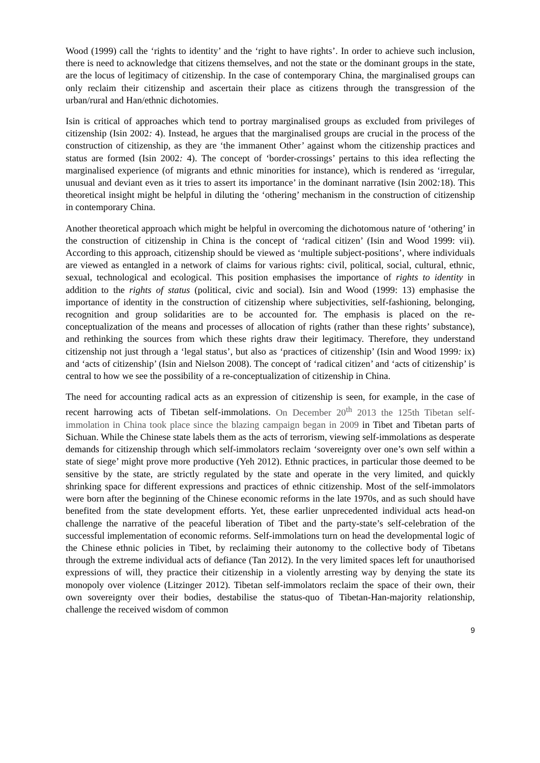Wood (1999) call the ‘rights to identity’ and the ‘right to have rights’. In order to achieve such inclusion, there is need to acknowledge that citizens themselves, and not the state or the dominant groups in the state, are the locus of legitimacy of citizenship. In the case of contemporary China, the marginalised groups can only reclaim their citizenship and ascertain their place as citizens through the transgression of the urban/rural and Han/ethnic dichotomies.
Isin is critical of approaches which tend to portray marginalised groups as excluded from privileges of citizenship (Isin 2002: 4). Instead, he argues that the marginalised groups are crucial in the process of the construction of citizenship, as they are ‘the immanent Other’ against whom the citizenship practices and status are formed (Isin 2002: 4). The concept of ‘border-crossings’ pertains to this idea reflecting the marginalised experience (of migrants and ethnic minorities for instance), which is rendered as ‘irregular, unusual and deviant even as it tries to assert its importance’ in the dominant narrative (Isin 2002: 18). This theoretical insight might be helpful in diluting the ‘othering’ mechanism in the construction of citizenship in contemporary China.
Another theoretical approach which might be helpful in overcoming the dichotomous nature of ‘othering’ in the construction of citizenship in China is the concept of ‘radical citizen’ (Isin and Wood 1999: vii). According to this approach, citizenship should be viewed as ‘multiple subject-positions’, where individuals are viewed as entangled in a network of claims for various rights: civil, political, social, cultural, ethnic, sexual, technological and ecological. This position emphasises the importance of rights to identity in addition to the rights of status (political, civic and social). Isin and Wood (1999: 13) emphasise the importance of identity in the construction of citizenship where subjectivities, self-fashioning, belonging, recognition and group solidarities are to be accounted for. The emphasis is placed on the re-conceptualization of the means and processes of allocation of rights (rather than these rights’ substance), and rethinking the sources from which these rights draw their legitimacy. Therefore, they understand citizenship not just through a ‘legal status’, but also as ‘practices of citizenship’ (Isin and Wood 1999: ix) and ‘acts of citizenship’ (Isin and Nielson 2008). The concept of ‘radical citizen’ and ‘acts of citizenship’ is central to how we see the possibility of a re-conceptualization of citizenship in China.
The need for accounting radical acts as an expression of citizenship is seen, for example, in the case of recent harrowing acts of Tibetan self-immolations. On December 20<sup>th</sup> 2013 the 125th Tibetan self-immolation in China took place since the blazing campaign began in 2009 in Tibet and Tibetan parts of Sichuan. While the Chinese state labels them as the acts of terrorism, viewing self-immolations as desperate demands for citizenship through which self-immolators reclaim ‘sovereignty over one’s own self within a state of siege’ might prove more productive (Yeh 2012). Ethnic practices, in particular those deemed to be sensitive by the state, are strictly regulated by the state and operate in the very limited, and quickly shrinking space for different expressions and practices of ethnic citizenship. Most of the self-immolators were born after the beginning of the Chinese economic reforms in the late 1970s, and as such should have benefited from the state development efforts. Yet, these earlier unprecedented individual acts head-on challenge the narrative of the peaceful liberation of Tibet and the party-state’s self-celebration of the successful implementation of economic reforms. Self-immolations turn on head the developmental logic of the Chinese ethnic policies in Tibet, by reclaiming their autonomy to the collective body of Tibetans through the extreme individual acts of defiance (Tan 2012). In the very limited spaces left for unauthorised expressions of will, they practice their citizenship in a violently arresting way by denying the state its monopoly over violence (Litzinger 2012). Tibetan self-immolators reclaim the space of their own, their own sovereignty over their bodies, destabilise the status-quo of Tibetan-Han-majority relationship, challenge the received wisdom of common
9